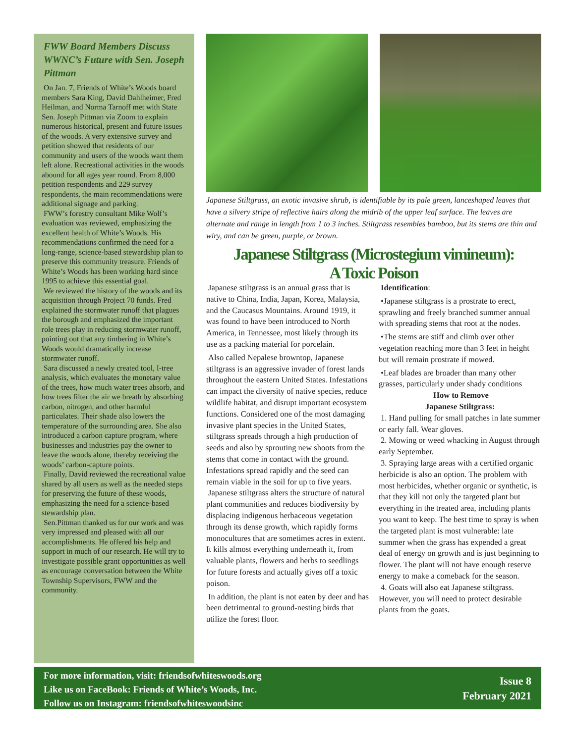FWW Board Members Discuss WWNC’s Future with Sen. Joseph Pittman
On Jan. 7, Friends of White’s Woods board members Sara King, David Dahlheimer, Fred Heilman, and Norma Tarnoff met with State Sen. Joseph Pittman via Zoom to explain numerous historical, present and future issues of the woods. A very extensive survey and petition showed that residents of our community and users of the woods want them left alone. Recreational activities in the woods abound for all ages year round. From 8,000 petition respondents and 229 survey respondents, the main recommendations were additional signage and parking.
FWW’s forestry consultant Mike Wolf’s evaluation was reviewed, emphasizing the excellent health of White’s Woods. His recommendations confirmed the need for a long-range, science-based stewardship plan to preserve this community treasure. Friends of White’s Woods has been working hard since 1995 to achieve this essential goal.
We reviewed the history of the woods and its acquisition through Project 70 funds. Fred explained the stormwater runoff that plagues the borough and emphasized the important role trees play in reducing stormwater runoff, pointing out that any timbering in White’s Woods would dramatically increase stormwater runoff.
Sara discussed a newly created tool, I-tree analysis, which evaluates the monetary value of the trees, how much water trees absorb, and how trees filter the air we breath by absorbing carbon, nitrogen, and other harmful particulates. Their shade also lowers the temperature of the surrounding area. She also introduced a carbon capture program, where businesses and industries pay the owner to leave the woods alone, thereby receiving the woods’ carbon-capture points.
Finally, David reviewed the recreational value shared by all users as well as the needed steps for preserving the future of these woods, emphasizing the need for a science-based stewardship plan.
Sen.Pittman thanked us for our work and was very impressed and pleased with all our accomplishments. He offered his help and support in much of our research. He will try to investigate possible grant opportunities as well as encourage conversation between the White Township Supervisors, FWW and the community.
Japanese Stiltgrass, an exotic invasive shrub, is identifiable by its pale green, lanceshaped leaves that have a silvery stripe of reflective hairs along the midrib of the upper leaf surface. The leaves are alternate and range in length from 1 to 3 inches. Stiltgrass resembles bamboo, but its stems are thin and wiry, and can be green, purple, or brown.
Japanese Stiltgrass (Microstegium vimineum):
A Toxic Poison
Japanese stiltgrass is an annual grass that is native to China, India, Japan, Korea, Malaysia, and the Caucasus Mountains. Around 1919, it was found to have been introduced to North America, in Tennessee, most likely through its use as a packing material for porcelain.
Also called Nepalese browntop, Japanese stiltgrass is an aggressive invader of forest lands throughout the eastern United States. Infestations can impact the diversity of native species, reduce wildlife habitat, and disrupt important ecosystem functions. Considered one of the most damaging invasive plant species in the United States, stiltgrass spreads through a high production of seeds and also by sprouting new shoots from the stems that come in contact with the ground. Infestations spread rapidly and the seed can remain viable in the soil for up to five years.
Japanese stiltgrass alters the structure of natural plant communities and reduces biodiversity by displacing indigenous herbaceous vegetation through its dense growth, which rapidly forms monocultures that are sometimes acres in extent. It kills almost everything underneath it, from valuable plants, flowers and herbs to seedlings for future forests and actually gives off a toxic poison.
In addition, the plant is not eaten by deer and has been detrimental to ground-nesting birds that utilize the forest floor.
Identification:
•Japanese stiltgrass is a prostrate to erect, sprawling and freely branched summer annual with spreading stems that root at the nodes.
•The stems are stiff and climb over other vegetation reaching more than 3 feet in height but will remain prostrate if mowed.
•Leaf blades are broader than many other grasses, particularly under shady conditions
How to Remove
Japanese Stiltgrass:
1. Hand pulling for small patches in late summer or early fall. Wear gloves.
2. Mowing or weed whacking in August through early September.
3. Spraying large areas with a certified organic herbicide is also an option. The problem with most herbicides, whether organic or synthetic, is that they kill not only the targeted plant but everything in the treated area, including plants you want to keep. The best time to spray is when the targeted plant is most vulnerable: late summer when the grass has expended a great deal of energy on growth and is just beginning to flower. The plant will not have enough reserve energy to make a comeback for the season.
4. Goats will also eat Japanese stiltgrass. However, you will need to protect desirable plants from the goats.
For more information, visit: friendsofwhiteswoods.org
Like us on FaceBook: Friends of White’s Woods, Inc.
Follow us on Instagram: friendsofwhiteswoodsinc
Issue 8
February 2021